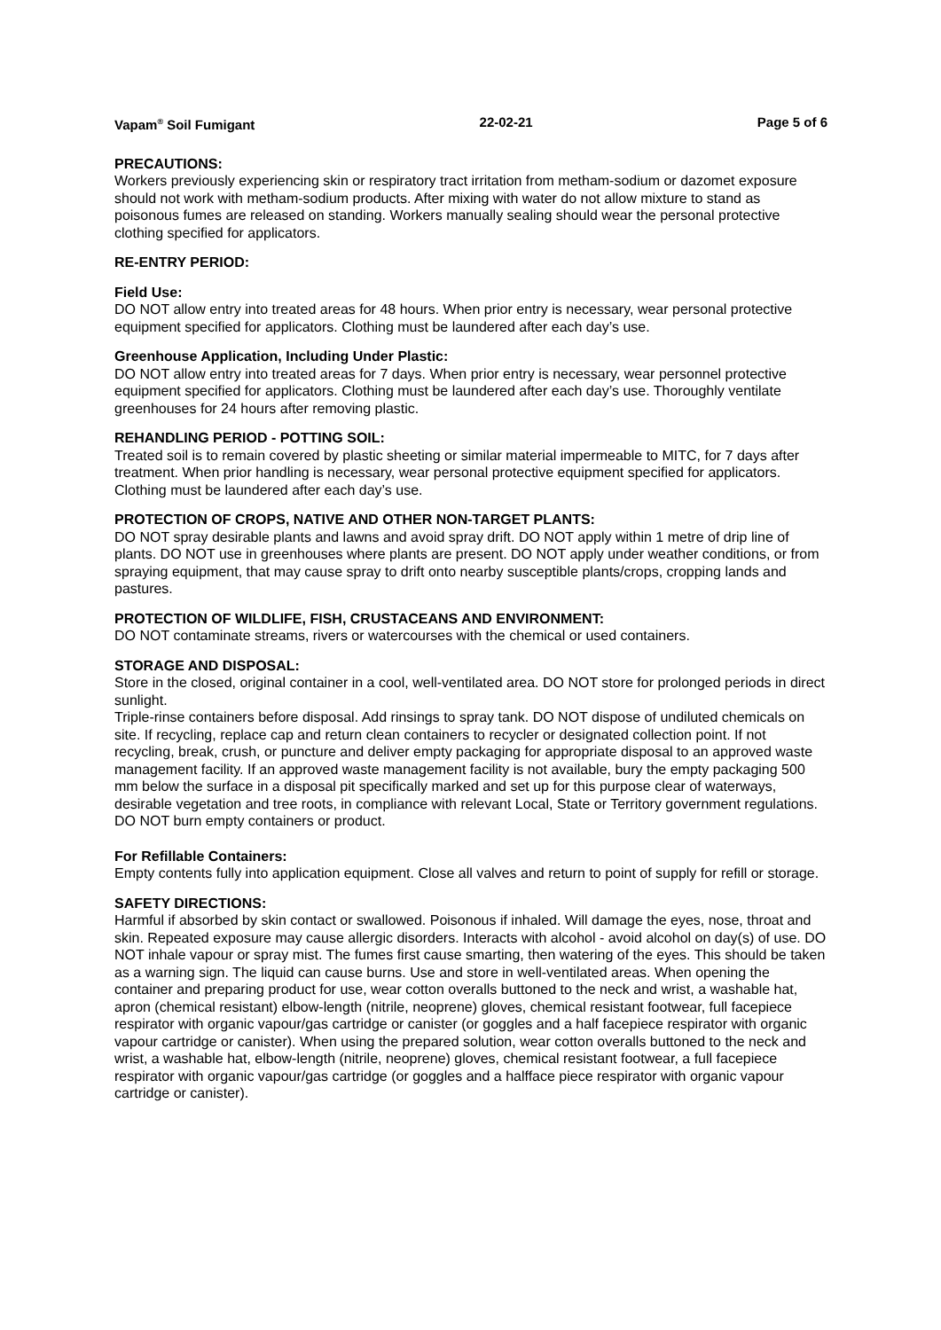Vapam<sup>®</sup> Soil Fumigant 22-02-21 Page 5 of 6
PRECAUTIONS:
Workers previously experiencing skin or respiratory tract irritation from metham-sodium or dazomet exposure should not work with metham-sodium products. After mixing with water do not allow mixture to stand as poisonous fumes are released on standing. Workers manually sealing should wear the personal protective clothing specified for applicators.
RE-ENTRY PERIOD:
Field Use:
DO NOT allow entry into treated areas for 48 hours. When prior entry is necessary, wear personal protective equipment specified for applicators. Clothing must be laundered after each day’s use.
Greenhouse Application, Including Under Plastic:
DO NOT allow entry into treated areas for 7 days. When prior entry is necessary, wear personnel protective equipment specified for applicators. Clothing must be laundered after each day’s use. Thoroughly ventilate greenhouses for 24 hours after removing plastic.
REHANDLING PERIOD - POTTING SOIL:
Treated soil is to remain covered by plastic sheeting or similar material impermeable to MITC, for 7 days after treatment. When prior handling is necessary, wear personal protective equipment specified for applicators. Clothing must be laundered after each day’s use.
PROTECTION OF CROPS, NATIVE AND OTHER NON-TARGET PLANTS:
DO NOT spray desirable plants and lawns and avoid spray drift. DO NOT apply within 1 metre of drip line of plants. DO NOT use in greenhouses where plants are present. DO NOT apply under weather conditions, or from spraying equipment, that may cause spray to drift onto nearby susceptible plants/crops, cropping lands and pastures.
PROTECTION OF WILDLIFE, FISH, CRUSTACEANS AND ENVIRONMENT:
DO NOT contaminate streams, rivers or watercourses with the chemical or used containers.
STORAGE AND DISPOSAL:
Store in the closed, original container in a cool, well-ventilated area. DO NOT store for prolonged periods in direct sunlight.
Triple-rinse containers before disposal. Add rinsings to spray tank. DO NOT dispose of undiluted chemicals on site. If recycling, replace cap and return clean containers to recycler or designated collection point. If not recycling, break, crush, or puncture and deliver empty packaging for appropriate disposal to an approved waste management facility. If an approved waste management facility is not available, bury the empty packaging 500 mm below the surface in a disposal pit specifically marked and set up for this purpose clear of waterways, desirable vegetation and tree roots, in compliance with relevant Local, State or Territory government regulations. DO NOT burn empty containers or product.
For Refillable Containers:
Empty contents fully into application equipment. Close all valves and return to point of supply for refill or storage.
SAFETY DIRECTIONS:
Harmful if absorbed by skin contact or swallowed. Poisonous if inhaled. Will damage the eyes, nose, throat and skin. Repeated exposure may cause allergic disorders. Interacts with alcohol - avoid alcohol on day(s) of use. DO NOT inhale vapour or spray mist. The fumes first cause smarting, then watering of the eyes. This should be taken as a warning sign. The liquid can cause burns. Use and store in well-ventilated areas. When opening the container and preparing product for use, wear cotton overalls buttoned to the neck and wrist, a washable hat, apron (chemical resistant) elbow-length (nitrile, neoprene) gloves, chemical resistant footwear, full facepiece respirator with organic vapour/gas cartridge or canister (or goggles and a half facepiece respirator with organic vapour cartridge or canister). When using the prepared solution, wear cotton overalls buttoned to the neck and wrist, a washable hat, elbow-length (nitrile, neoprene) gloves, chemical resistant footwear, a full facepiece respirator with organic vapour/gas cartridge (or goggles and a halfface piece respirator with organic vapour cartridge or canister).